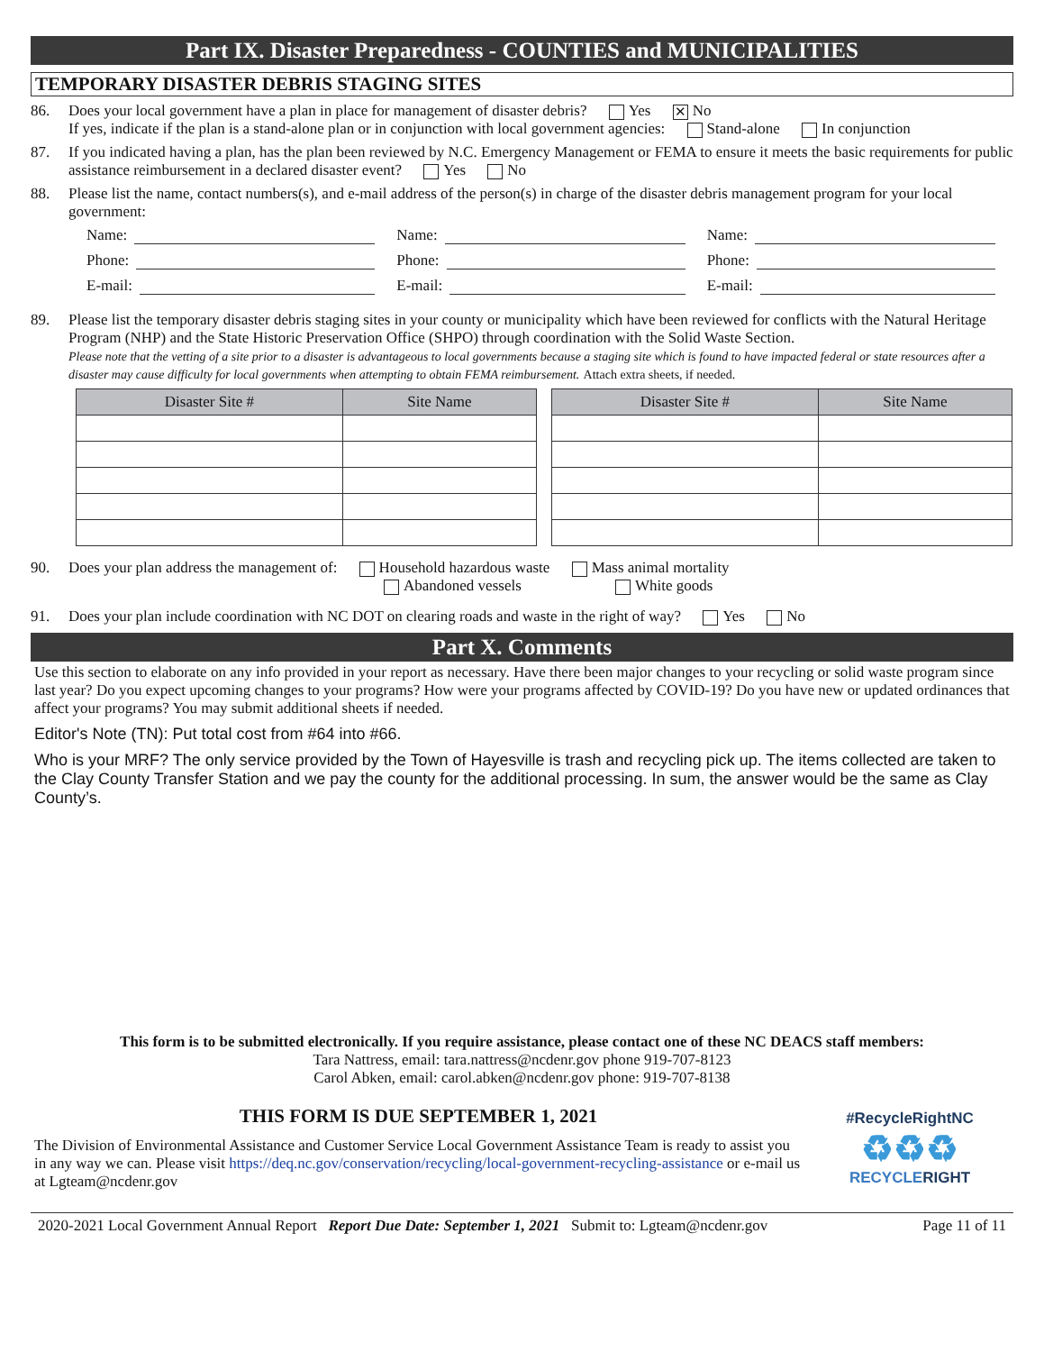Part IX. Disaster Preparedness - COUNTIES and MUNICIPALITIES
TEMPORARY DISASTER DEBRIS STAGING SITES
86. Does your local government have a plan in place for management of disaster debris? Yes ✕ No
If yes, indicate if the plan is a stand-alone plan or in conjunction with local government agencies: Stand-alone In conjunction
87. If you indicated having a plan, has the plan been reviewed by N.C. Emergency Management or FEMA to ensure it meets the basic requirements for public assistance reimbursement in a declared disaster event? Yes No
88. Please list the name, contact numbers(s), and e-mail address of the person(s) in charge of the disaster debris management program for your local government:
Name:
Name:
Name:
Phone:
Phone:
Phone:
E-mail:
E-mail:
E-mail:
89. Please list the temporary disaster debris staging sites in your county or municipality which have been reviewed for conflicts with the Natural Heritage Program (NHP) and the State Historic Preservation Office (SHPO) through coordination with the Solid Waste Section.
Please note that the vetting of a site prior to a disaster is advantageous to local governments because a staging site which is found to have impacted federal or state resources after a disaster may cause difficulty for local governments when attempting to obtain FEMA reimbursement. Attach extra sheets, if needed.
| Disaster Site # | Site Name | | Disaster Site # | Site Name |
| --- | --- | --- | --- | --- |
90. Does your plan address the management of: Household hazardous waste Mass animal mortality
Abandoned vessels White goods
91. Does your plan include coordination with NC DOT on clearing roads and waste in the right of way? Yes No
Part X. Comments
Use this section to elaborate on any info provided in your report as necessary. Have there been major changes to your recycling or solid waste program since last year? Do you expect upcoming changes to your programs? How were your programs affected by COVID-19? Do you have new or updated ordinances that affect your programs? You may submit additional sheets if needed.
Editor's Note (TN): Put total cost from #64 into #66.
Who is your MRF? The only service provided by the Town of Hayesville is trash and recycling pick up. The items collected are taken to the Clay County Transfer Station and we pay the county for the additional processing. In sum, the answer would be the same as Clay County’s.
This form is to be submitted electronically. If you require assistance, please contact one of these NC DEACS staff members:
Tara Nattress, email: tara.nattress@ncdenr.gov phone 919-707-8123
Carol Abken, email: carol.abken@ncdenr.gov phone: 919-707-8138
THIS FORM IS DUE SEPTEMBER 1, 2021
The Division of Environmental Assistance and Customer Service Local Government Assistance Team is ready to assist you in any way we can. Please visit https://deq.nc.gov/conservation/recycling/local-government-recycling-assistance or e-mail us at Lgteam@ncdenr.gov
#RecycleRightNC
♻♻♻
RECYCLERIGHT
2020-2021 Local Government Annual Report Report Due Date: September 1, 2021 Submit to: Lgteam@ncdenr.gov Page 11 of 11